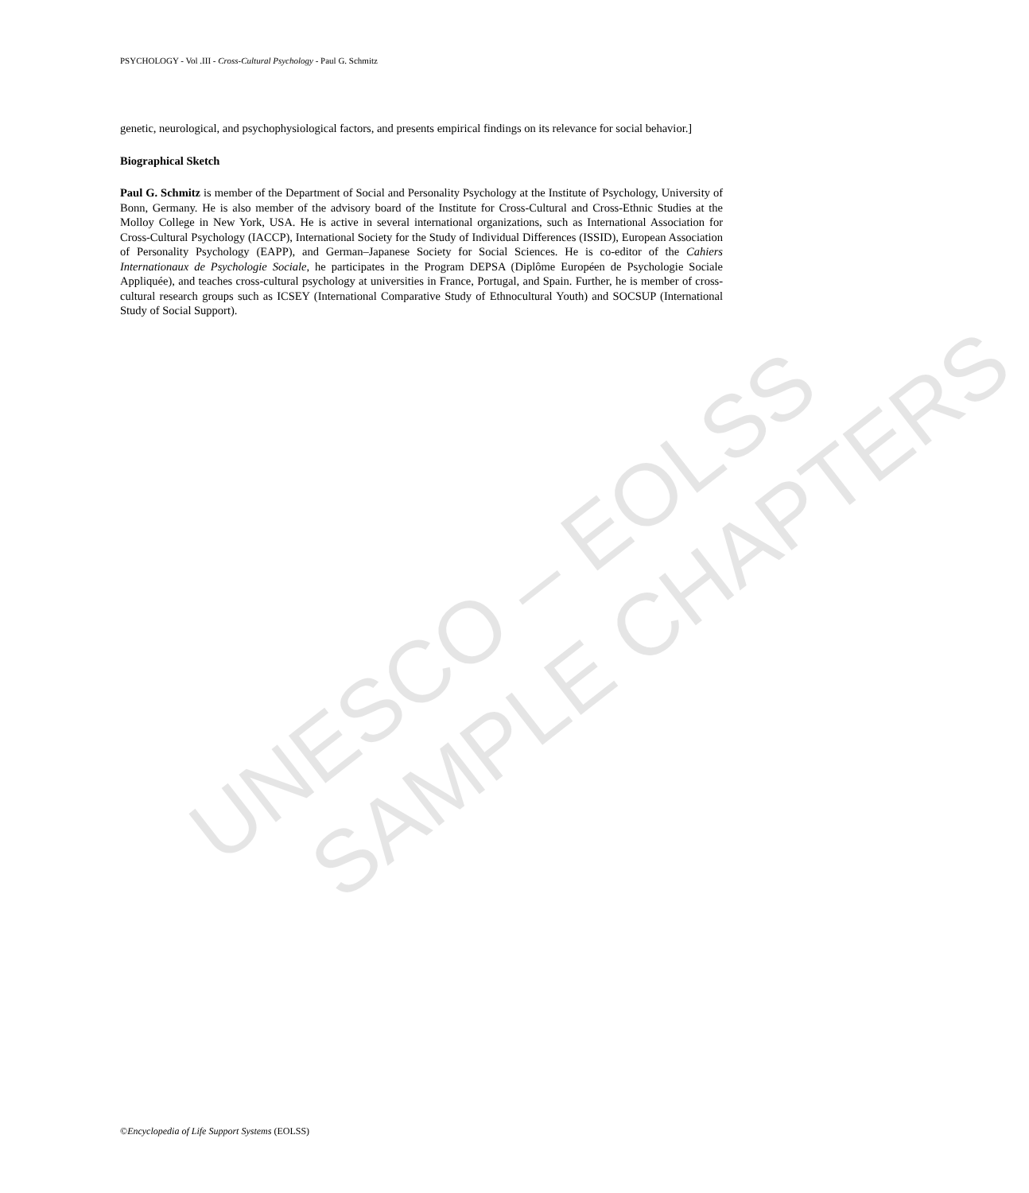PSYCHOLOGY - Vol .III - Cross-Cultural Psychology - Paul G. Schmitz
genetic, neurological, and psychophysiological factors, and presents empirical findings on its relevance for social behavior.]
Biographical Sketch
Paul G. Schmitz is member of the Department of Social and Personality Psychology at the Institute of Psychology, University of Bonn, Germany. He is also member of the advisory board of the Institute for Cross-Cultural and Cross-Ethnic Studies at the Molloy College in New York, USA. He is active in several international organizations, such as International Association for Cross-Cultural Psychology (IACCP), International Society for the Study of Individual Differences (ISSID), European Association of Personality Psychology (EAPP), and German–Japanese Society for Social Sciences. He is co-editor of the Cahiers Internationaux de Psychologie Sociale, he participates in the Program DEPSA (Diplôme Européen de Psychologie Sociale Appliquée), and teaches cross-cultural psychology at universities in France, Portugal, and Spain. Further, he is member of cross-cultural research groups such as ICSEY (International Comparative Study of Ethnocultural Youth) and SOCSUP (International Study of Social Support).
UNESCO – EOLSS
SAMPLE CHAPTERS
©Encyclopedia of Life Support Systems (EOLSS)